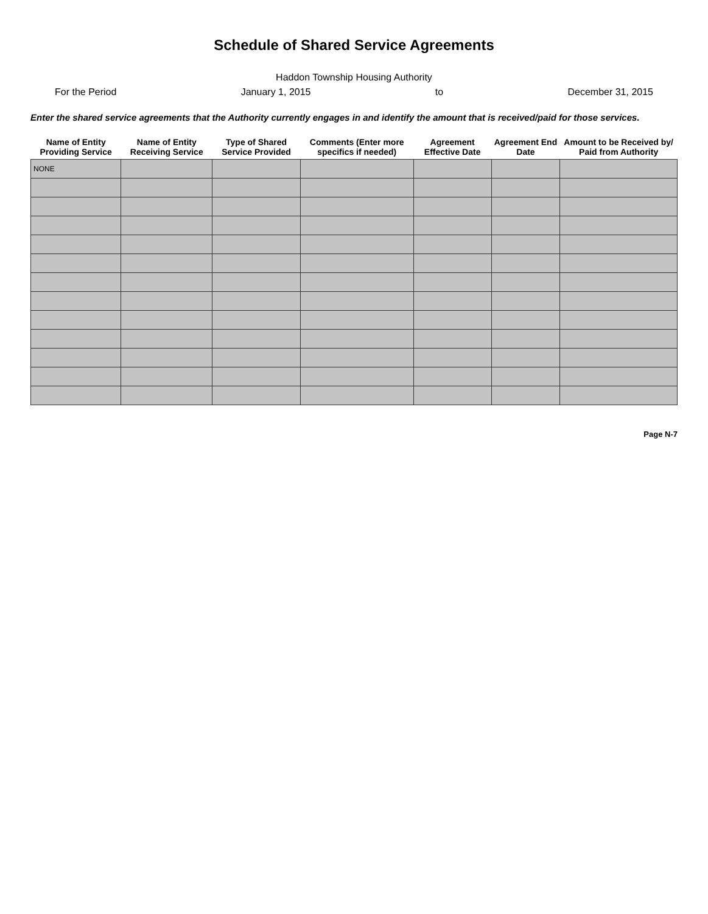Schedule of Shared Service Agreements
Haddon Township Housing Authority
For the Period January 1, 2015 to December 31, 2015
Enter the shared service agreements that the Authority currently engages in and identify the amount that is received/paid for those services.
| Name of Entity Providing Service | Name of Entity Receiving Service | Type of Shared Service Provided | Comments (Enter more specifics if needed) | Agreement Effective Date | Agreement End Date | Amount to be Received by/ Paid from Authority |
| --- | --- | --- | --- | --- | --- | --- |
| NONE | | | | | | |
Page N-7